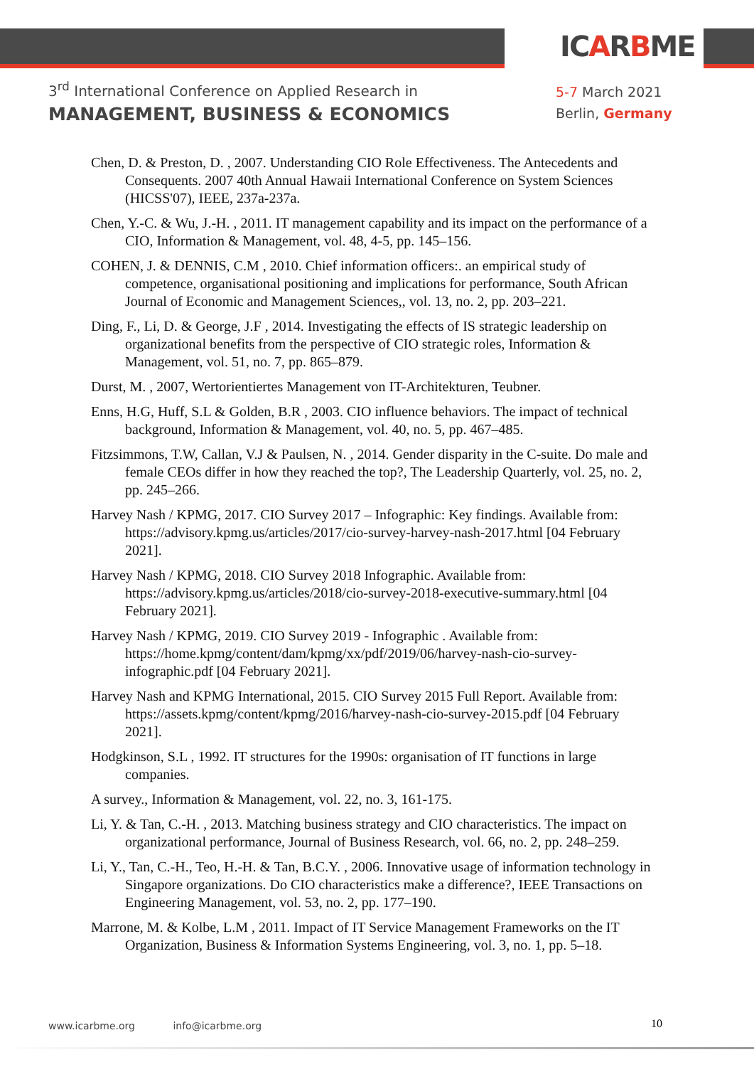ICARBME
3<sup>rd</sup> International Conference on Applied Research in
MANAGEMENT, BUSINESS & ECONOMICS
5-7 March 2021
Berlin, Germany
Chen, D. & Preston, D. , 2007. Understanding CIO Role Effectiveness. The Antecedents and Consequents. 2007 40th Annual Hawaii International Conference on System Sciences (HICSS'07), IEEE, 237a-237a.
Chen, Y.-C. & Wu, J.-H. , 2011. IT management capability and its impact on the performance of a CIO, Information & Management, vol. 48, 4-5, pp. 145–156.
COHEN, J. & DENNIS, C.M , 2010. Chief information officers:. an empirical study of competence, organisational positioning and implications for performance, South African Journal of Economic and Management Sciences,, vol. 13, no. 2, pp. 203–221.
Ding, F., Li, D. & George, J.F , 2014. Investigating the effects of IS strategic leadership on organizational benefits from the perspective of CIO strategic roles, Information & Management, vol. 51, no. 7, pp. 865–879.
Durst, M. , 2007, Wertorientiertes Management von IT-Architekturen, Teubner.
Enns, H.G, Huff, S.L & Golden, B.R , 2003. CIO influence behaviors. The impact of technical background, Information & Management, vol. 40, no. 5, pp. 467–485.
Fitzsimmons, T.W, Callan, V.J & Paulsen, N. , 2014. Gender disparity in the C-suite. Do male and female CEOs differ in how they reached the top?, The Leadership Quarterly, vol. 25, no. 2, pp. 245–266.
Harvey Nash / KPMG, 2017. CIO Survey 2017 – Infographic: Key findings. Available from: https://advisory.kpmg.us/articles/2017/cio-survey-harvey-nash-2017.html [04 February 2021].
Harvey Nash / KPMG, 2018. CIO Survey 2018 Infographic. Available from: https://advisory.kpmg.us/articles/2018/cio-survey-2018-executive-summary.html [04 February 2021].
Harvey Nash / KPMG, 2019. CIO Survey 2019 - Infographic . Available from: https://home.kpmg/content/dam/kpmg/xx/pdf/2019/06/harvey-nash-cio-survey-infographic.pdf [04 February 2021].
Harvey Nash and KPMG International, 2015. CIO Survey 2015 Full Report. Available from: https://assets.kpmg/content/kpmg/2016/harvey-nash-cio-survey-2015.pdf [04 February 2021].
Hodgkinson, S.L , 1992. IT structures for the 1990s: organisation of IT functions in large companies.
A survey., Information & Management, vol. 22, no. 3, 161-175.
Li, Y. & Tan, C.-H. , 2013. Matching business strategy and CIO characteristics. The impact on organizational performance, Journal of Business Research, vol. 66, no. 2, pp. 248–259.
Li, Y., Tan, C.-H., Teo, H.-H. & Tan, B.C.Y. , 2006. Innovative usage of information technology in Singapore organizations. Do CIO characteristics make a difference?, IEEE Transactions on Engineering Management, vol. 53, no. 2, pp. 177–190.
Marrone, M. & Kolbe, L.M , 2011. Impact of IT Service Management Frameworks on the IT Organization, Business & Information Systems Engineering, vol. 3, no. 1, pp. 5–18.
www.icarbme.org info@icarbme.org
10